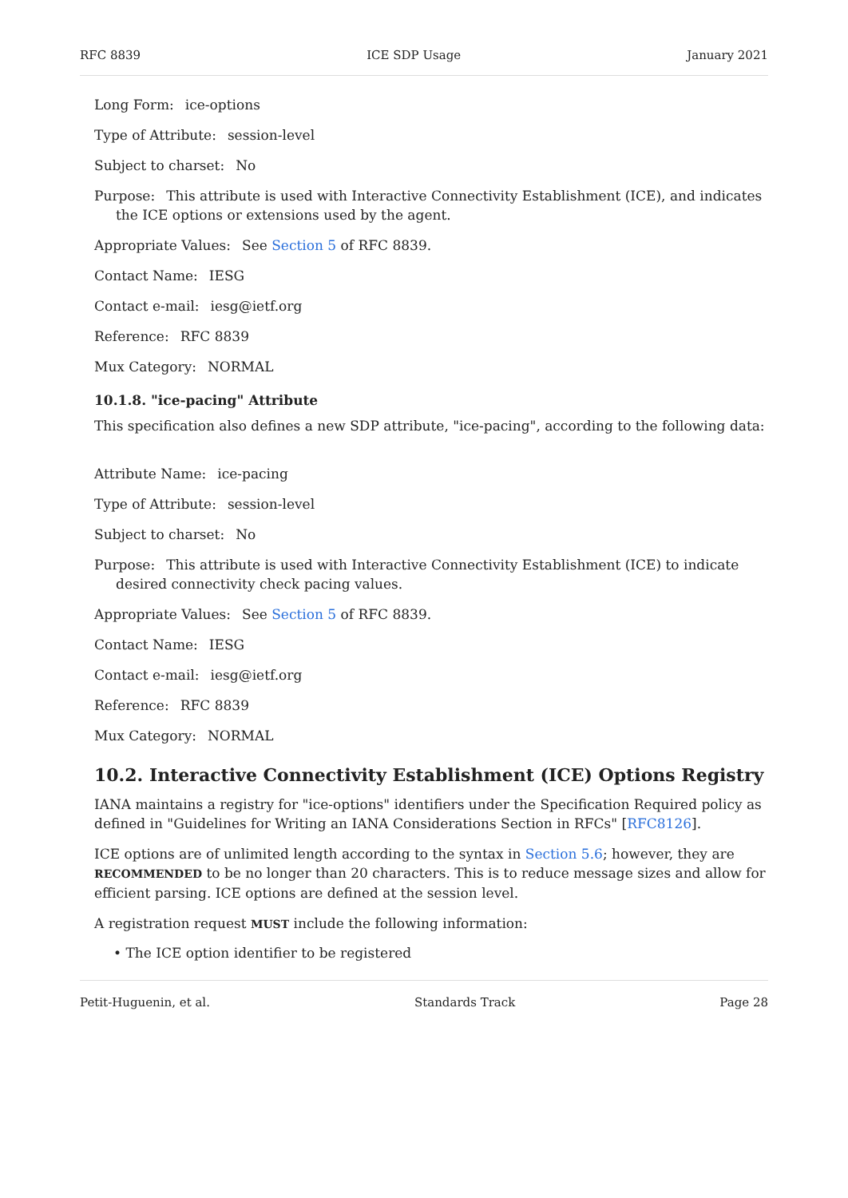RFC 8839 ICE SDP Usage January 2021
Long Form: ice-options
Type of Attribute: session-level
Subject to charset: No
Purpose: This attribute is used with Interactive Connectivity Establishment (ICE), and indicates the ICE options or extensions used by the agent.
Appropriate Values: See Section 5 of RFC 8839.
Contact Name: IESG
Contact e-mail: iesg@ietf.org
Reference: RFC 8839
Mux Category: NORMAL
10.1.8. "ice-pacing" Attribute
This specification also defines a new SDP attribute, "ice-pacing", according to the following data:
Attribute Name: ice-pacing
Type of Attribute: session-level
Subject to charset: No
Purpose: This attribute is used with Interactive Connectivity Establishment (ICE) to indicate desired connectivity check pacing values.
Appropriate Values: See Section 5 of RFC 8839.
Contact Name: IESG
Contact e-mail: iesg@ietf.org
Reference: RFC 8839
Mux Category: NORMAL
10.2. Interactive Connectivity Establishment (ICE) Options Registry
IANA maintains a registry for "ice-options" identifiers under the Specification Required policy as defined in "Guidelines for Writing an IANA Considerations Section in RFCs" [RFC8126].
ICE options are of unlimited length according to the syntax in Section 5.6; however, they are RECOMMENDED to be no longer than 20 characters. This is to reduce message sizes and allow for efficient parsing. ICE options are defined at the session level.
A registration request MUST include the following information:
• The ICE option identifier to be registered
Petit-Huguenin, et al. Standards Track Page 28